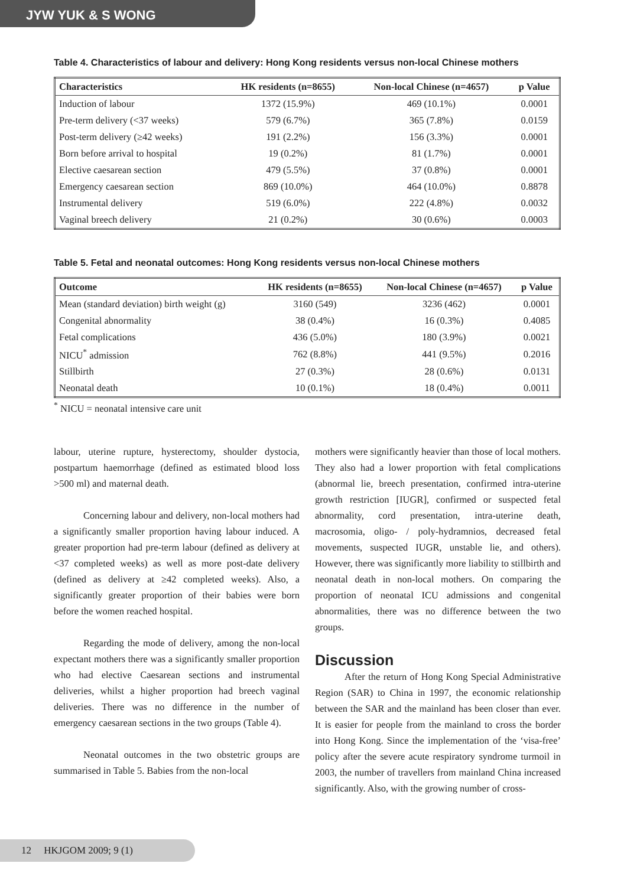JYW YUK & S WONG
Table 4. Characteristics of labour and delivery: Hong Kong residents versus non-local Chinese mothers
| Characteristics | HK residents (n=8655) | Non-local Chinese (n=4657) | p Value |
| --- | --- | --- | --- |
| Induction of labour | 1372 (15.9%) | 469 (10.1%) | 0.0001 |
| Pre-term delivery (<37 weeks) | 579 (6.7%) | 365 (7.8%) | 0.0159 |
| Post-term delivery (≥42 weeks) | 191 (2.2%) | 156 (3.3%) | 0.0001 |
| Born before arrival to hospital | 19 (0.2%) | 81 (1.7%) | 0.0001 |
| Elective caesarean section | 479 (5.5%) | 37 (0.8%) | 0.0001 |
| Emergency caesarean section | 869 (10.0%) | 464 (10.0%) | 0.8878 |
| Instrumental delivery | 519 (6.0%) | 222 (4.8%) | 0.0032 |
| Vaginal breech delivery | 21 (0.2%) | 30 (0.6%) | 0.0003 |
Table 5. Fetal and neonatal outcomes: Hong Kong residents versus non-local Chinese mothers
| Outcome | HK residents (n=8655) | Non-local Chinese (n=4657) | p Value |
| --- | --- | --- | --- |
| Mean (standard deviation) birth weight (g) | 3160 (549) | 3236 (462) | 0.0001 |
| Congenital abnormality | 38 (0.4%) | 16 (0.3%) | 0.4085 |
| Fetal complications | 436 (5.0%) | 180 (3.9%) | 0.0021 |
| NICU<sup>*</sup> admission | 762 (8.8%) | 441 (9.5%) | 0.2016 |
| Stillbirth | 27 (0.3%) | 28 (0.6%) | 0.0131 |
| Neonatal death | 10 (0.1%) | 18 (0.4%) | 0.0011 |
<sup>*</sup> NICU = neonatal intensive care unit
labour, uterine rupture, hysterectomy, shoulder dystocia, postpartum haemorrhage (defined as estimated blood loss >500 ml) and maternal death.
Concerning labour and delivery, non-local mothers had a significantly smaller proportion having labour induced. A greater proportion had pre-term labour (defined as delivery at <37 completed weeks) as well as more post-date delivery (defined as delivery at ≥42 completed weeks). Also, a significantly greater proportion of their babies were born before the women reached hospital.
Regarding the mode of delivery, among the non-local expectant mothers there was a significantly smaller proportion who had elective Caesarean sections and instrumental deliveries, whilst a higher proportion had breech vaginal deliveries. There was no difference in the number of emergency caesarean sections in the two groups (Table 4).
Neonatal outcomes in the two obstetric groups are summarised in Table 5. Babies from the non-local
mothers were significantly heavier than those of local mothers. They also had a lower proportion with fetal complications (abnormal lie, breech presentation, confirmed intra-uterine growth restriction [IUGR], confirmed or suspected fetal abnormality, cord presentation, intra-uterine death, macrosomia, oligo- / poly-hydramnios, decreased fetal movements, suspected IUGR, unstable lie, and others). However, there was significantly more liability to stillbirth and neonatal death in non-local mothers. On comparing the proportion of neonatal ICU admissions and congenital abnormalities, there was no difference between the two groups.
Discussion
After the return of Hong Kong Special Administrative Region (SAR) to China in 1997, the economic relationship between the SAR and the mainland has been closer than ever. It is easier for people from the mainland to cross the border into Hong Kong. Since the implementation of the ‘visa-free’ policy after the severe acute respiratory syndrome turmoil in 2003, the number of travellers from mainland China increased significantly. Also, with the growing number of cross-
12 HKJGOM 2009; 9 (1)